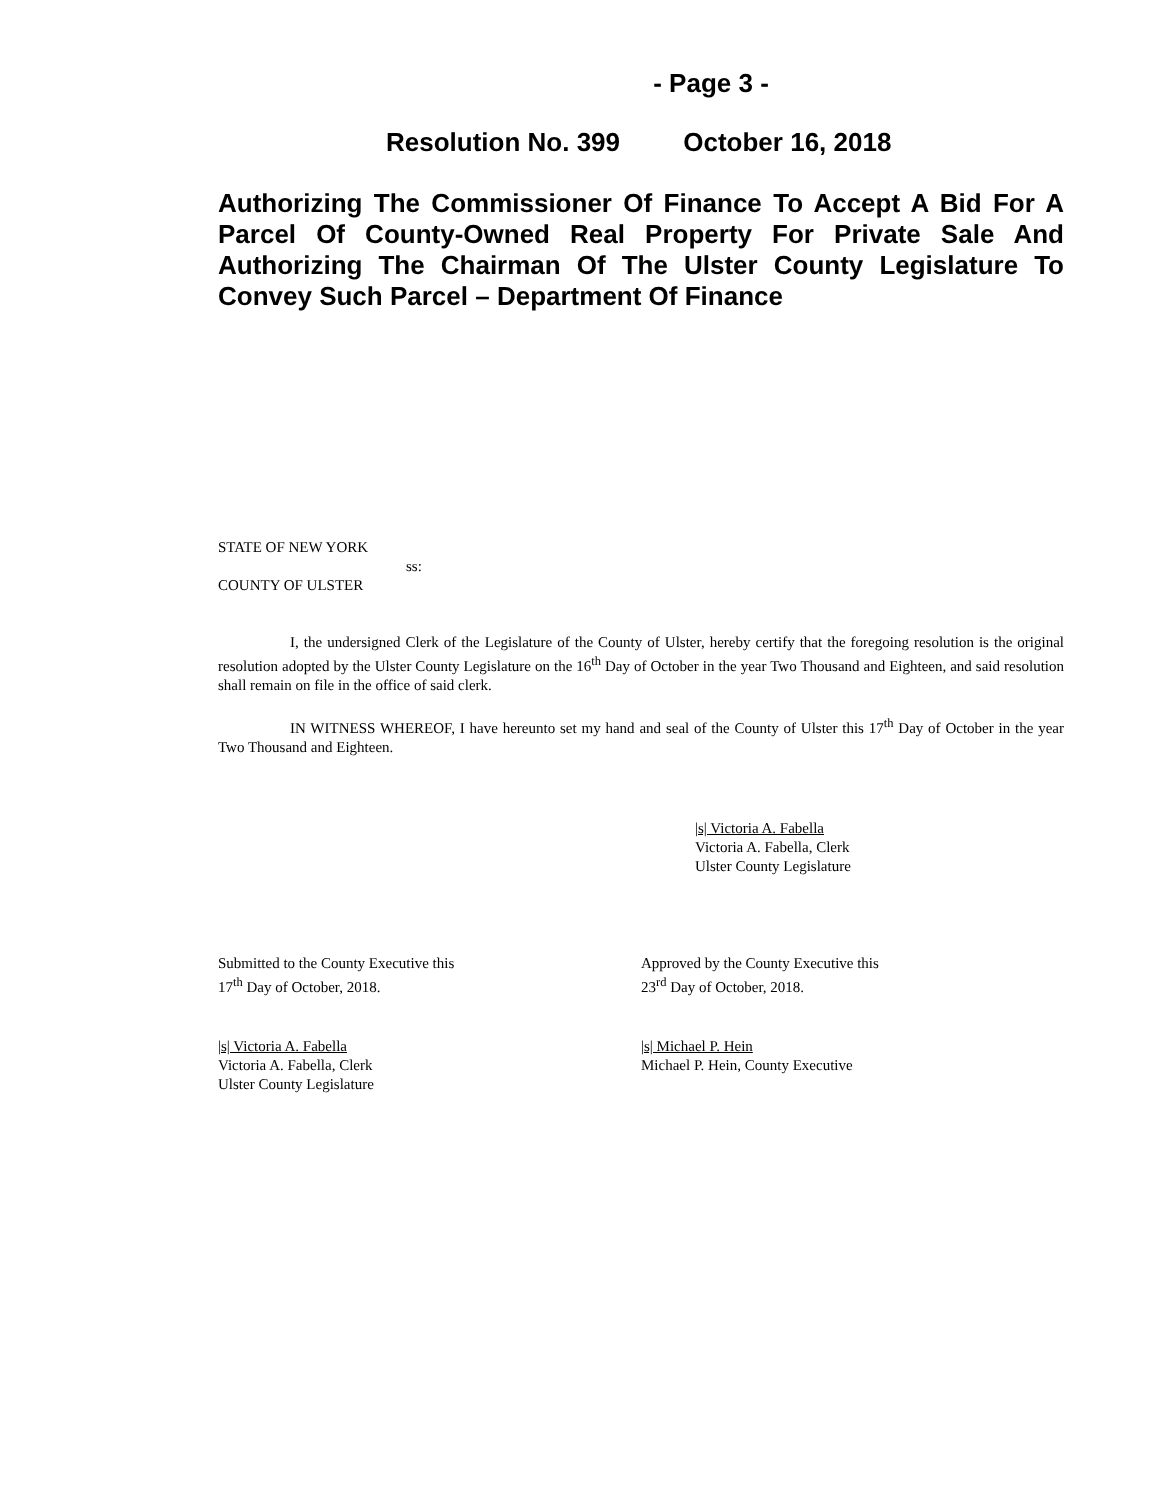- Page 3 -
Resolution No. 399 October 16, 2018
Authorizing The Commissioner Of Finance To Accept A Bid For A Parcel Of County-Owned Real Property For Private Sale And Authorizing The Chairman Of The Ulster County Legislature To Convey Such Parcel – Department Of Finance
STATE OF NEW YORK
ss:
COUNTY OF ULSTER
I, the undersigned Clerk of the Legislature of the County of Ulster, hereby certify that the foregoing resolution is the original resolution adopted by the Ulster County Legislature on the 16<sup>th</sup> Day of October in the year Two Thousand and Eighteen, and said resolution shall remain on file in the office of said clerk.
IN WITNESS WHEREOF, I have hereunto set my hand and seal of the County of Ulster this 17<sup>th</sup> Day of October in the year Two Thousand and Eighteen.
|s| Victoria A. Fabella
Victoria A. Fabella, Clerk
Ulster County Legislature
Submitted to the County Executive this
17<sup>th</sup> Day of October, 2018.
Approved by the County Executive this
23<sup>rd</sup> Day of October, 2018.
|s| Victoria A. Fabella
Victoria A. Fabella, Clerk
Ulster County Legislature
|s| Michael P. Hein
Michael P. Hein, County Executive